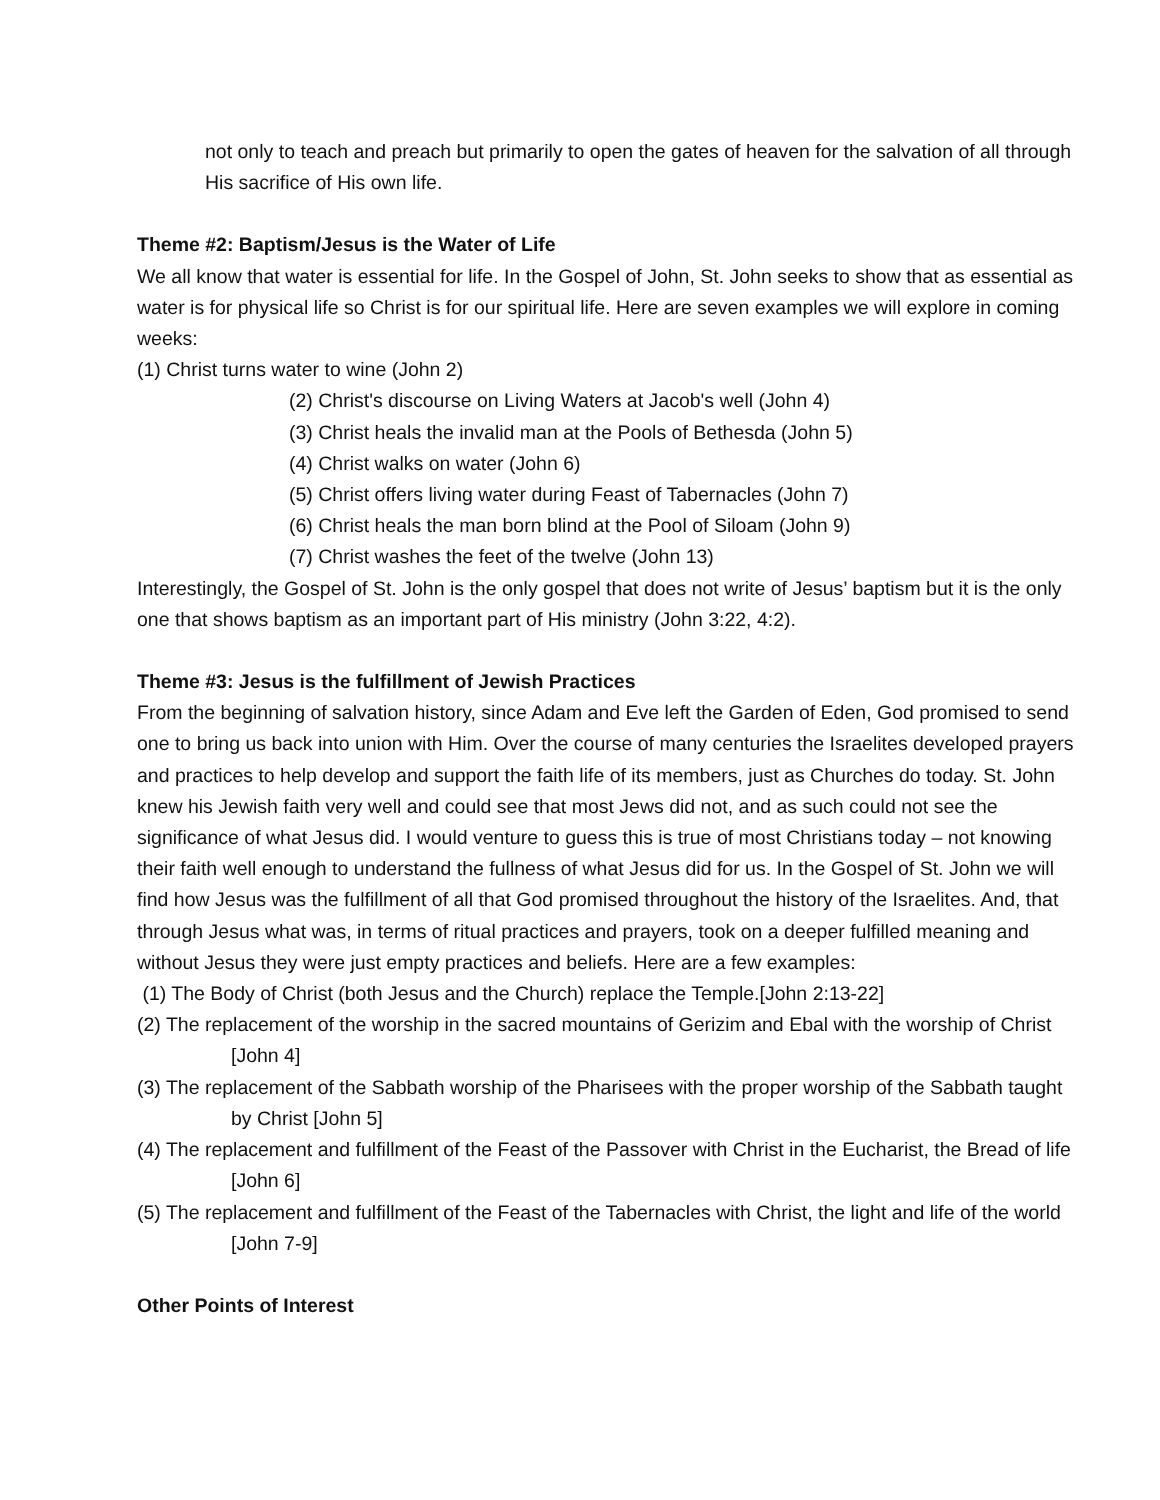not only to teach and preach but primarily to open the gates of heaven for the salvation of all through His sacrifice of His own life.
Theme #2: Baptism/Jesus is the Water of Life
We all know that water is essential for life. In the Gospel of John, St. John seeks to show that as essential as water is for physical life so Christ is for our spiritual life. Here are seven examples we will explore in coming weeks:
(1) Christ turns water to wine (John 2)
(2) Christ's discourse on Living Waters at Jacob's well (John 4)
(3) Christ heals the invalid man at the Pools of Bethesda (John 5)
(4) Christ walks on water (John 6)
(5) Christ offers living water during Feast of Tabernacles (John 7)
(6) Christ heals the man born blind at the Pool of Siloam (John 9)
(7) Christ washes the feet of the twelve (John 13)
Interestingly, the Gospel of St. John is the only gospel that does not write of Jesus’ baptism but it is the only one that shows baptism as an important part of His ministry (John 3:22, 4:2).
Theme #3: Jesus is the fulfillment of Jewish Practices
From the beginning of salvation history, since Adam and Eve left the Garden of Eden, God promised to send one to bring us back into union with Him. Over the course of many centuries the Israelites developed prayers and practices to help develop and support the faith life of its members, just as Churches do today. St. John knew his Jewish faith very well and could see that most Jews did not, and as such could not see the significance of what Jesus did. I would venture to guess this is true of most Christians today – not knowing their faith well enough to understand the fullness of what Jesus did for us. In the Gospel of St. John we will find how Jesus was the fulfillment of all that God promised throughout the history of the Israelites. And, that through Jesus what was, in terms of ritual practices and prayers, took on a deeper fulfilled meaning and without Jesus they were just empty practices and beliefs. Here are a few examples:
(1) The Body of Christ (both Jesus and the Church) replace the Temple.[John 2:13-22]
(2) The replacement of the worship in the sacred mountains of Gerizim and Ebal with the worship of Christ [John 4]
(3) The replacement of the Sabbath worship of the Pharisees with the proper worship of the Sabbath taught by Christ [John 5]
(4) The replacement and fulfillment of the Feast of the Passover with Christ in the Eucharist, the Bread of life [John 6]
(5) The replacement and fulfillment of the Feast of the Tabernacles with Christ, the light and life of the world [John 7-9]
Other Points of Interest